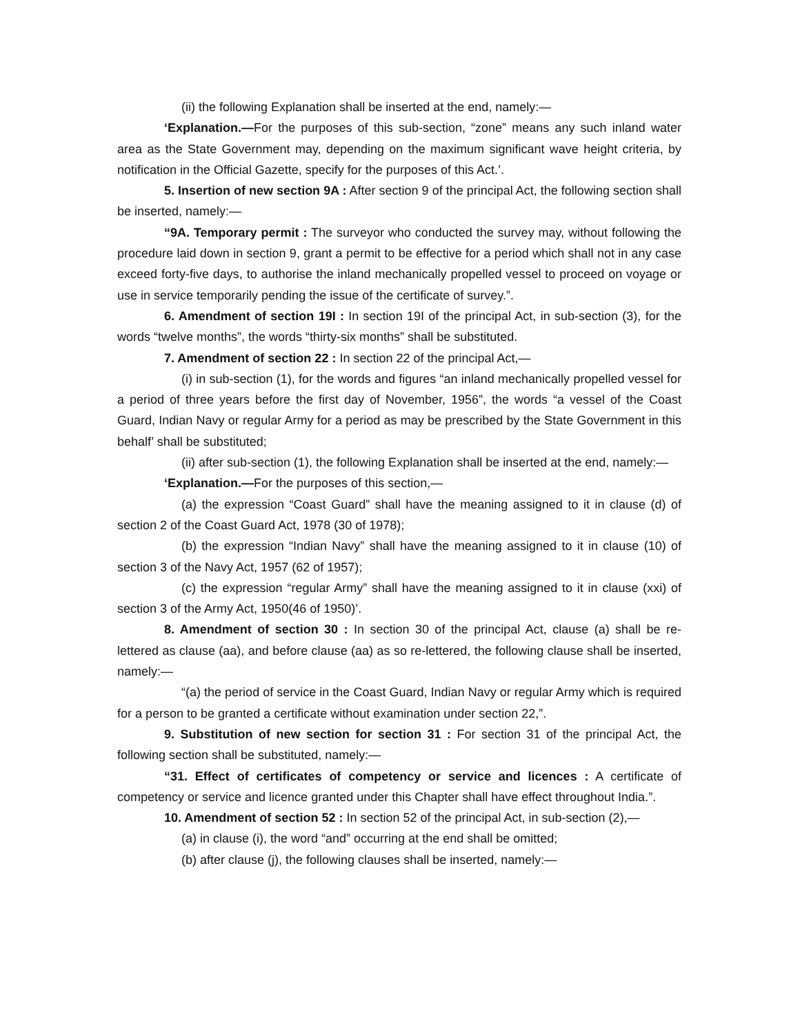(ii) the following Explanation shall be inserted at the end, namely:—
‘Explanation.—For the purposes of this sub-section, “zone” means any such inland water area as the State Government may, depending on the maximum significant wave height criteria, by notification in the Official Gazette, specify for the purposes of this Act.’.
5. Insertion of new section 9A : After section 9 of the principal Act, the following section shall be inserted, namely:—
“9A. Temporary permit : The surveyor who conducted the survey may, without following the procedure laid down in section 9, grant a permit to be effective for a period which shall not in any case exceed forty-five days, to authorise the inland mechanically propelled vessel to proceed on voyage or use in service temporarily pending the issue of the certificate of survey.”.
6. Amendment of section 19I : In section 19I of the principal Act, in sub-section (3), for the words “twelve months”, the words “thirty-six months” shall be substituted.
7. Amendment of section 22 : In section 22 of the principal Act,—
(i) in sub-section (1), for the words and figures “an inland mechanically propelled vessel for a period of three years before the first day of November, 1956”, the words “a vessel of the Coast Guard, Indian Navy or regular Army for a period as may be prescribed by the State Government in this behalf’ shall be substituted;
(ii) after sub-section (1), the following Explanation shall be inserted at the end, namely:—
‘Explanation.—For the purposes of this section,—
(a) the expression “Coast Guard” shall have the meaning assigned to it in clause (d) of section 2 of the Coast Guard Act, 1978 (30 of 1978);
(b) the expression “Indian Navy” shall have the meaning assigned to it in clause (10) of section 3 of the Navy Act, 1957 (62 of 1957);
(c) the expression “regular Army” shall have the meaning assigned to it in clause (xxi) of section 3 of the Army Act, 1950(46 of 1950)’.
8. Amendment of section 30 : In section 30 of the principal Act, clause (a) shall be re-lettered as clause (aa), and before clause (aa) as so re-lettered, the following clause shall be inserted, namely:—
“(a) the period of service in the Coast Guard, Indian Navy or regular Army which is required for a person to be granted a certificate without examination under section 22,”.
9. Substitution of new section for section 31 : For section 31 of the principal Act, the following section shall be substituted, namely:—
“31. Effect of certificates of competency or service and licences : A certificate of competency or service and licence granted under this Chapter shall have effect throughout India.”.
10. Amendment of section 52 : In section 52 of the principal Act, in sub-section (2),—
(a) in clause (i), the word “and” occurring at the end shall be omitted;
(b) after clause (j), the following clauses shall be inserted, namely:—